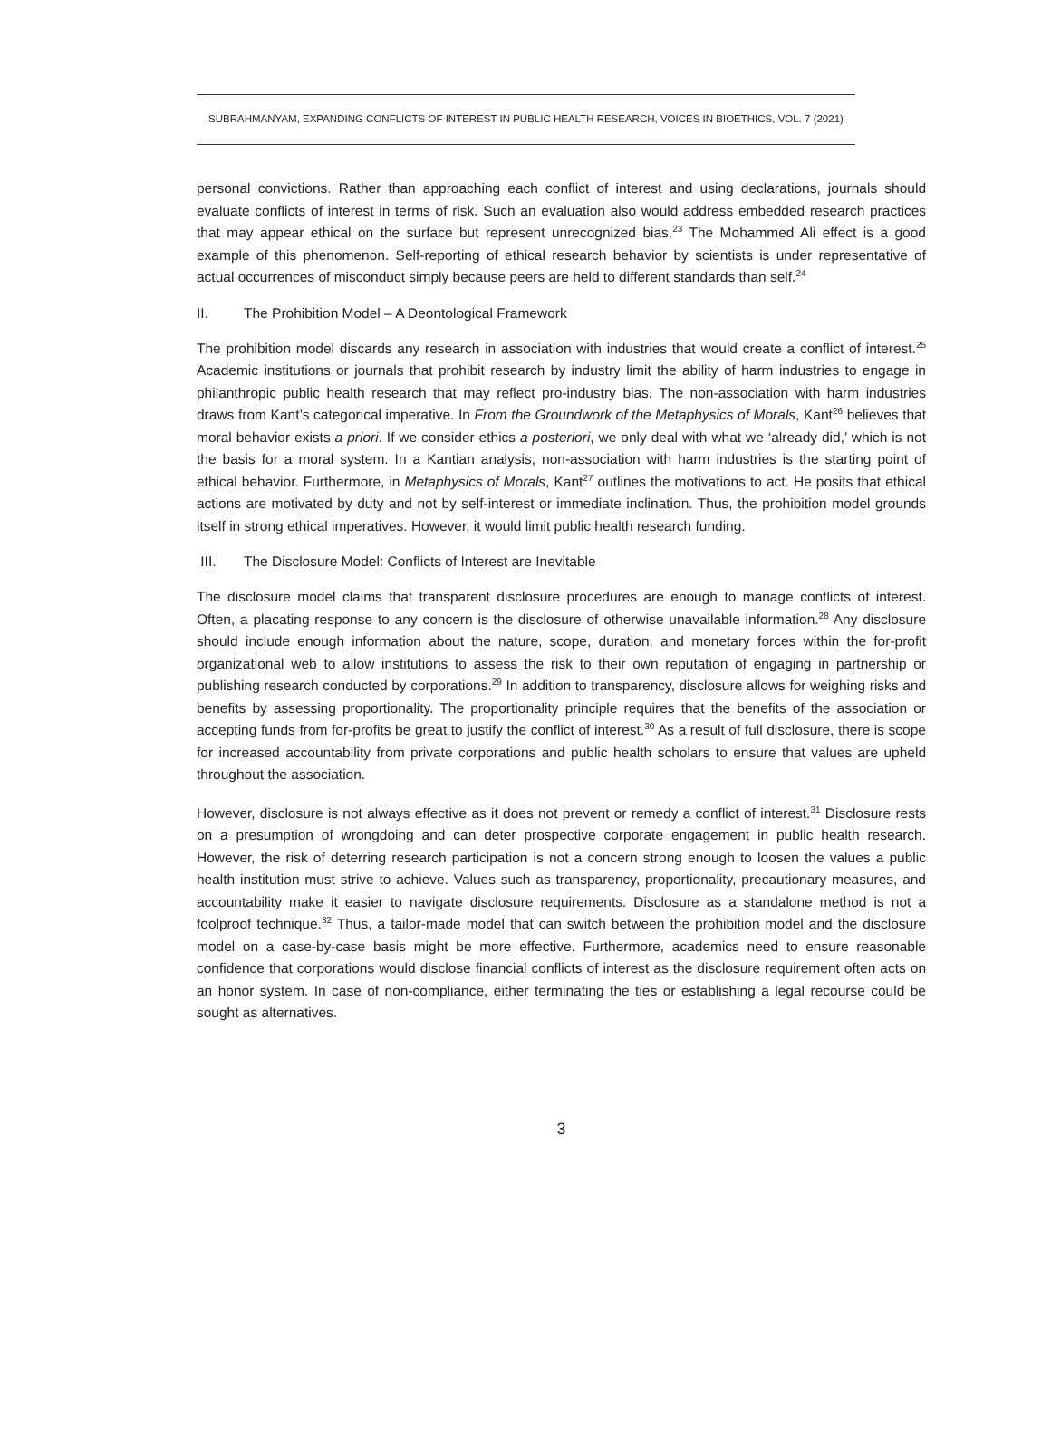SUBRAHMANYAM, EXPANDING CONFLICTS OF INTEREST IN PUBLIC HEALTH RESEARCH, VOICES IN BIOETHICS, VOL. 7 (2021)
personal convictions. Rather than approaching each conflict of interest and using declarations, journals should evaluate conflicts of interest in terms of risk. Such an evaluation also would address embedded research practices that may appear ethical on the surface but represent unrecognized bias.<sup>23</sup> The Mohammed Ali effect is a good example of this phenomenon. Self-reporting of ethical research behavior by scientists is under representative of actual occurrences of misconduct simply because peers are held to different standards than self.<sup>24</sup>
II. The Prohibition Model – A Deontological Framework
The prohibition model discards any research in association with industries that would create a conflict of interest.<sup>25</sup> Academic institutions or journals that prohibit research by industry limit the ability of harm industries to engage in philanthropic public health research that may reflect pro-industry bias. The non-association with harm industries draws from Kant’s categorical imperative. In From the Groundwork of the Metaphysics of Morals, Kant<sup>26</sup> believes that moral behavior exists a priori. If we consider ethics a posteriori, we only deal with what we ‘already did,’ which is not the basis for a moral system. In a Kantian analysis, non-association with harm industries is the starting point of ethical behavior. Furthermore, in Metaphysics of Morals, Kant<sup>27</sup> outlines the motivations to act. He posits that ethical actions are motivated by duty and not by self-interest or immediate inclination. Thus, the prohibition model grounds itself in strong ethical imperatives. However, it would limit public health research funding.
III. The Disclosure Model: Conflicts of Interest are Inevitable
The disclosure model claims that transparent disclosure procedures are enough to manage conflicts of interest. Often, a placating response to any concern is the disclosure of otherwise unavailable information.<sup>28</sup> Any disclosure should include enough information about the nature, scope, duration, and monetary forces within the for-profit organizational web to allow institutions to assess the risk to their own reputation of engaging in partnership or publishing research conducted by corporations.<sup>29</sup> In addition to transparency, disclosure allows for weighing risks and benefits by assessing proportionality. The proportionality principle requires that the benefits of the association or accepting funds from for-profits be great to justify the conflict of interest.<sup>30</sup> As a result of full disclosure, there is scope for increased accountability from private corporations and public health scholars to ensure that values are upheld throughout the association.
However, disclosure is not always effective as it does not prevent or remedy a conflict of interest.<sup>31</sup> Disclosure rests on a presumption of wrongdoing and can deter prospective corporate engagement in public health research. However, the risk of deterring research participation is not a concern strong enough to loosen the values a public health institution must strive to achieve. Values such as transparency, proportionality, precautionary measures, and accountability make it easier to navigate disclosure requirements. Disclosure as a standalone method is not a foolproof technique.<sup>32</sup> Thus, a tailor-made model that can switch between the prohibition model and the disclosure model on a case-by-case basis might be more effective. Furthermore, academics need to ensure reasonable confidence that corporations would disclose financial conflicts of interest as the disclosure requirement often acts on an honor system. In case of non-compliance, either terminating the ties or establishing a legal recourse could be sought as alternatives.
3